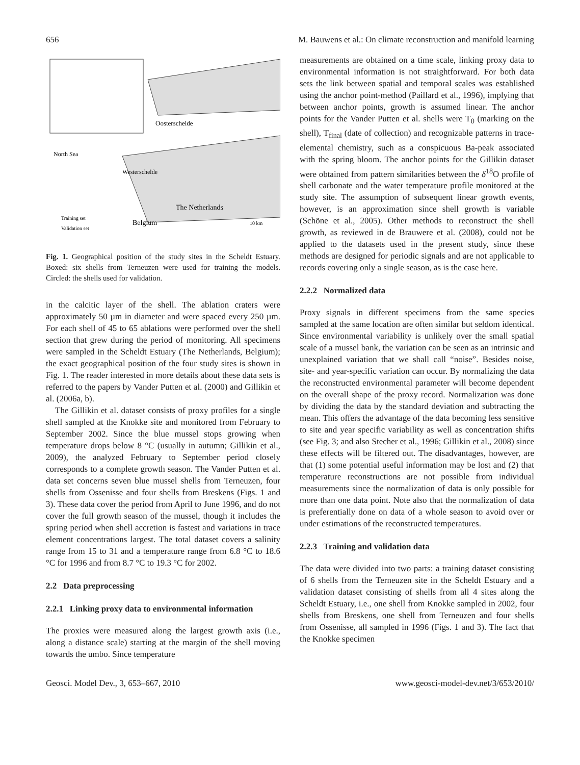656 M. Bauwens et al.: On climate reconstruction and manifold learning
Oosterschelde
North Sea
Westerschelde
The Netherlands
Belgium
Training set
Validation set
10 km
Fig. 1. Geographical position of the study sites in the Scheldt Estuary. Boxed: six shells from Terneuzen were used for training the models. Circled: the shells used for validation.
in the calcitic layer of the shell. The ablation craters were approximately 50 µm in diameter and were spaced every 250 µm. For each shell of 45 to 65 ablations were performed over the shell section that grew during the period of monitoring. All specimens were sampled in the Scheldt Estuary (The Netherlands, Belgium); the exact geographical position of the four study sites is shown in Fig. 1. The reader interested in more details about these data sets is referred to the papers by Vander Putten et al. (2000) and Gillikin et al. (2006a, b).
The Gillikin et al. dataset consists of proxy profiles for a single shell sampled at the Knokke site and monitored from February to September 2002. Since the blue mussel stops growing when temperature drops below 8 °C (usually in autumn; Gillikin et al., 2009), the analyzed February to September period closely corresponds to a complete growth season. The Vander Putten et al. data set concerns seven blue mussel shells from Terneuzen, four shells from Ossenisse and four shells from Breskens (Figs. 1 and 3). These data cover the period from April to June 1996, and do not cover the full growth season of the mussel, though it includes the spring period when shell accretion is fastest and variations in trace element concentrations largest. The total dataset covers a salinity range from 15 to 31 and a temperature range from 6.8 °C to 18.6 °C for 1996 and from 8.7 °C to 19.3 °C for 2002.
2.2 Data preprocessing
2.2.1 Linking proxy data to environmental information
The proxies were measured along the largest growth axis (i.e., along a distance scale) starting at the margin of the shell moving towards the umbo. Since temperature
measurements are obtained on a time scale, linking proxy data to environmental information is not straightforward. For both data sets the link between spatial and temporal scales was established using the anchor point-method (Paillard et al., 1996), implying that between anchor points, growth is assumed linear. The anchor points for the Vander Putten et al. shells were T<sub>0</sub> (marking on the shell), T<sub>final</sub> (date of collection) and recognizable patterns in trace-elemental chemistry, such as a conspicuous Ba-peak associated with the spring bloom. The anchor points for the Gillikin dataset were obtained from pattern similarities between the δ<sup>18</sup>O profile of shell carbonate and the water temperature profile monitored at the study site. The assumption of subsequent linear growth events, however, is an approximation since shell growth is variable (Schöne et al., 2005). Other methods to reconstruct the shell growth, as reviewed in de Brauwere et al. (2008), could not be applied to the datasets used in the present study, since these methods are designed for periodic signals and are not applicable to records covering only a single season, as is the case here.
2.2.2 Normalized data
Proxy signals in different specimens from the same species sampled at the same location are often similar but seldom identical. Since environmental variability is unlikely over the small spatial scale of a mussel bank, the variation can be seen as an intrinsic and unexplained variation that we shall call “noise”. Besides noise, site- and year-specific variation can occur. By normalizing the data the reconstructed environmental parameter will become dependent on the overall shape of the proxy record. Normalization was done by dividing the data by the standard deviation and subtracting the mean. This offers the advantage of the data becoming less sensitive to site and year specific variability as well as concentration shifts (see Fig. 3; and also Stecher et al., 1996; Gillikin et al., 2008) since these effects will be filtered out. The disadvantages, however, are that (1) some potential useful information may be lost and (2) that temperature reconstructions are not possible from individual measurements since the normalization of data is only possible for more than one data point. Note also that the normalization of data is preferentially done on data of a whole season to avoid over or under estimations of the reconstructed temperatures.
2.2.3 Training and validation data
The data were divided into two parts: a training dataset consisting of 6 shells from the Terneuzen site in the Scheldt Estuary and a validation dataset consisting of shells from all 4 sites along the Scheldt Estuary, i.e., one shell from Knokke sampled in 2002, four shells from Breskens, one shell from Terneuzen and four shells from Ossenisse, all sampled in 1996 (Figs. 1 and 3). The fact that the Knokke specimen
Geosci. Model Dev., 3, 653–667, 2010 www.geosci-model-dev.net/3/653/2010/